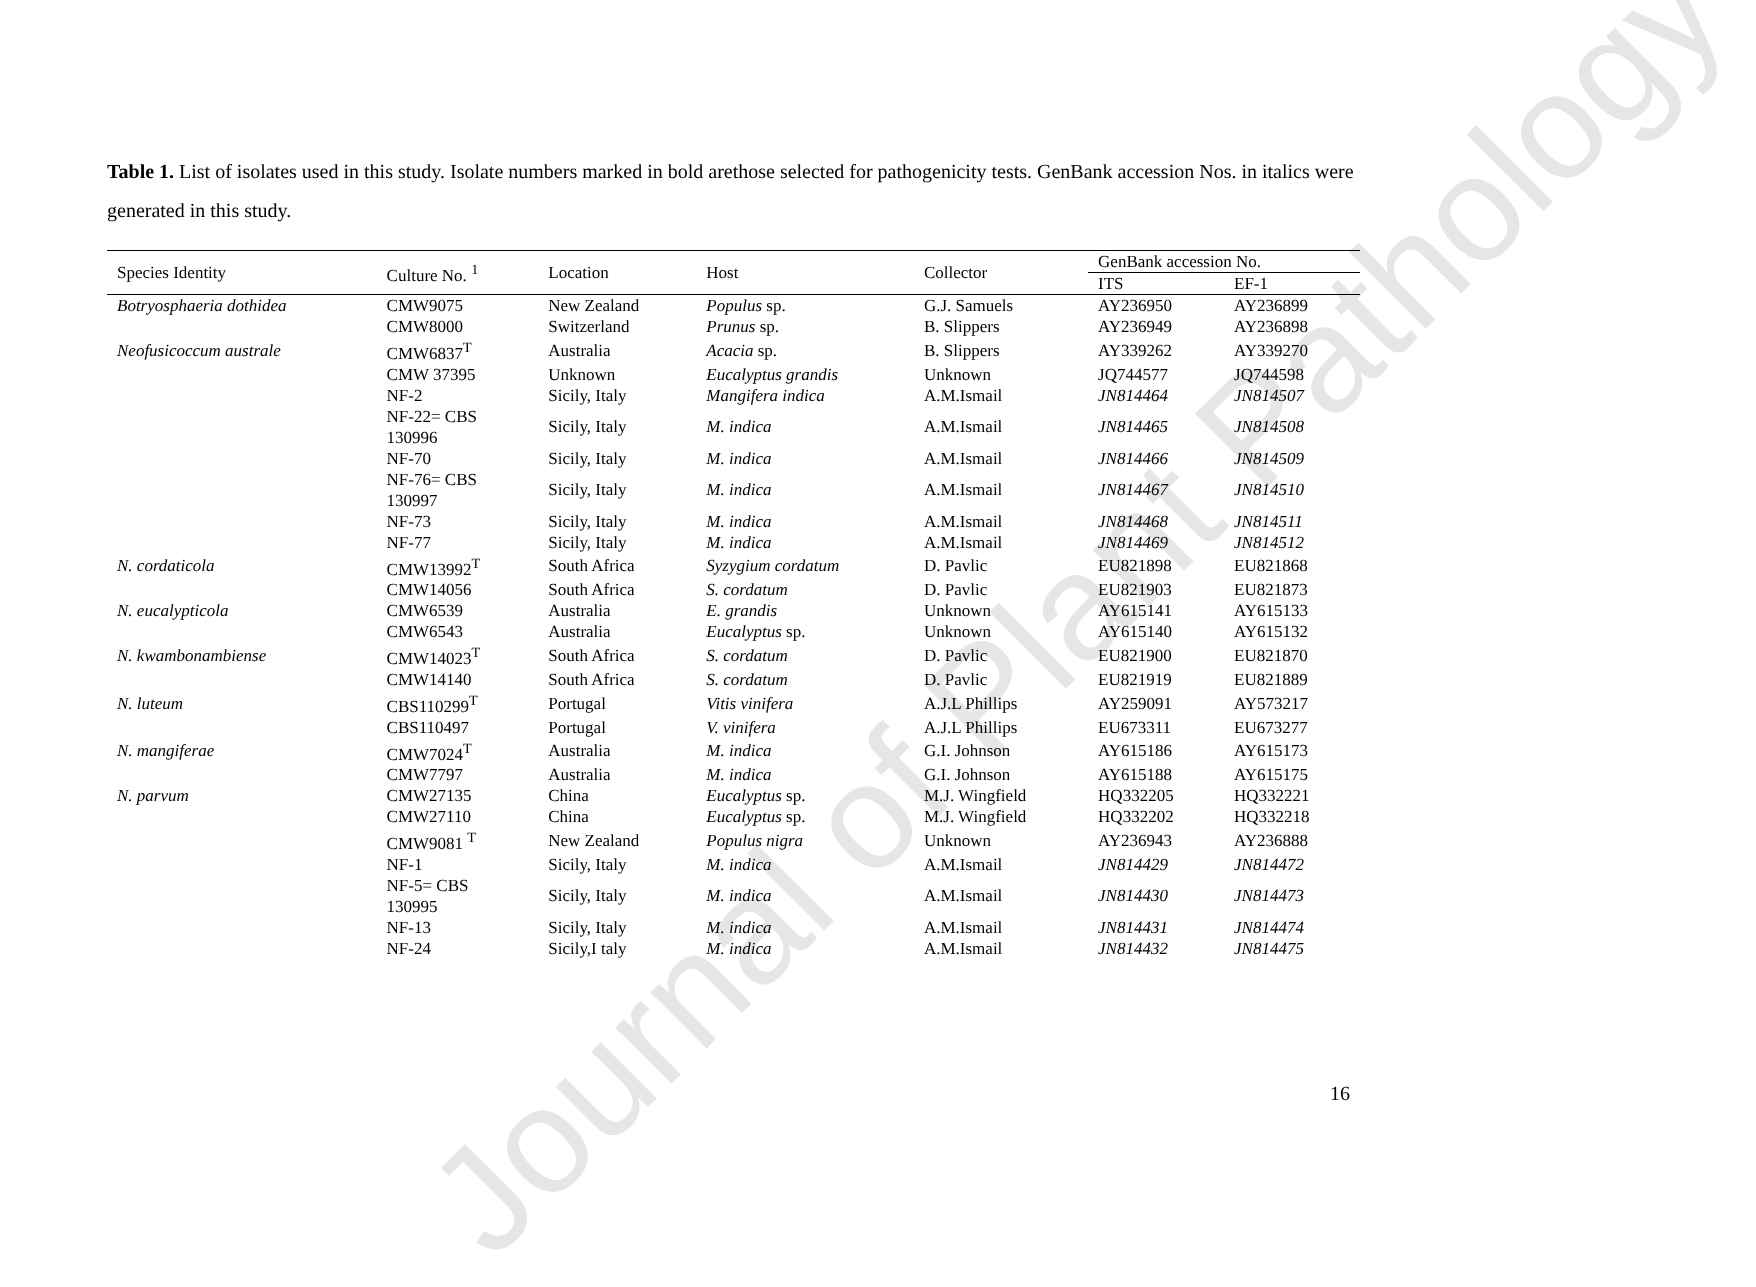Journal of Plant Pathology
Table 1. List of isolates used in this study. Isolate numbers marked in bold arethose selected for pathogenicity tests. GenBank accession Nos. in italics were generated in this study.
| Species Identity | Culture No. <sup>1</sup> | Location | Host | Collector | GenBank accession No. | |
| --- | --- | --- | --- | --- | --- | --- |
| | | | | | ITS | EF-1 |
| Botryosphaeria dothidea | CMW9075 | New Zealand | Populus sp. | G.J. Samuels | AY236950 | AY236899 |
| | CMW8000 | Switzerland | Prunus sp. | B. Slippers | AY236949 | AY236898 |
| Neofusicoccum australe | CMW6837<sup>T</sup> | Australia | Acacia sp. | B. Slippers | AY339262 | AY339270 |
| | CMW 37395 | Unknown | Eucalyptus grandis | Unknown | JQ744577 | JQ744598 |
| | NF-2 | Sicily, Italy | Mangifera indica | A.M.Ismail | JN814464 | JN814507 |
| | NF-22= CBS 130996 | Sicily, Italy | M. indica | A.M.Ismail | JN814465 | JN814508 |
| | NF-70 | Sicily, Italy | M. indica | A.M.Ismail | JN814466 | JN814509 |
| | NF-76= CBS 130997 | Sicily, Italy | M. indica | A.M.Ismail | JN814467 | JN814510 |
| | NF-73 | Sicily, Italy | M. indica | A.M.Ismail | JN814468 | JN814511 |
| | NF-77 | Sicily, Italy | M. indica | A.M.Ismail | JN814469 | JN814512 |
| N. cordaticola | CMW13992<sup>T</sup> | South Africa | Syzygium cordatum | D. Pavlic | EU821898 | EU821868 |
| | CMW14056 | South Africa | S. cordatum | D. Pavlic | EU821903 | EU821873 |
| N. eucalypticola | CMW6539 | Australia | E. grandis | Unknown | AY615141 | AY615133 |
| | CMW6543 | Australia | Eucalyptus sp. | Unknown | AY615140 | AY615132 |
| N. kwambonambiense | CMW14023<sup>T</sup> | South Africa | S. cordatum | D. Pavlic | EU821900 | EU821870 |
| | CMW14140 | South Africa | S. cordatum | D. Pavlic | EU821919 | EU821889 |
| N. luteum | CBS110299<sup>T</sup> | Portugal | Vitis vinifera | A.J.L Phillips | AY259091 | AY573217 |
| | CBS110497 | Portugal | V. vinifera | A.J.L Phillips | EU673311 | EU673277 |
| N. mangiferae | CMW7024<sup>T</sup> | Australia | M. indica | G.I. Johnson | AY615186 | AY615173 |
| | CMW7797 | Australia | M. indica | G.I. Johnson | AY615188 | AY615175 |
| N. parvum | CMW27135 | China | Eucalyptus sp. | M.J. Wingfield | HQ332205 | HQ332221 |
| | CMW27110 | China | Eucalyptus sp. | M.J. Wingfield | HQ332202 | HQ332218 |
| | CMW9081 <sup>T</sup> | New Zealand | Populus nigra | Unknown | AY236943 | AY236888 |
| | NF-1 | Sicily, Italy | M. indica | A.M.Ismail | JN814429 | JN814472 |
| | NF-5= CBS 130995 | Sicily, Italy | M. indica | A.M.Ismail | JN814430 | JN814473 |
| | NF-13 | Sicily, Italy | M. indica | A.M.Ismail | JN814431 | JN814474 |
| | NF-24 | Sicily,I taly | M. indica | A.M.Ismail | JN814432 | JN814475 |
16